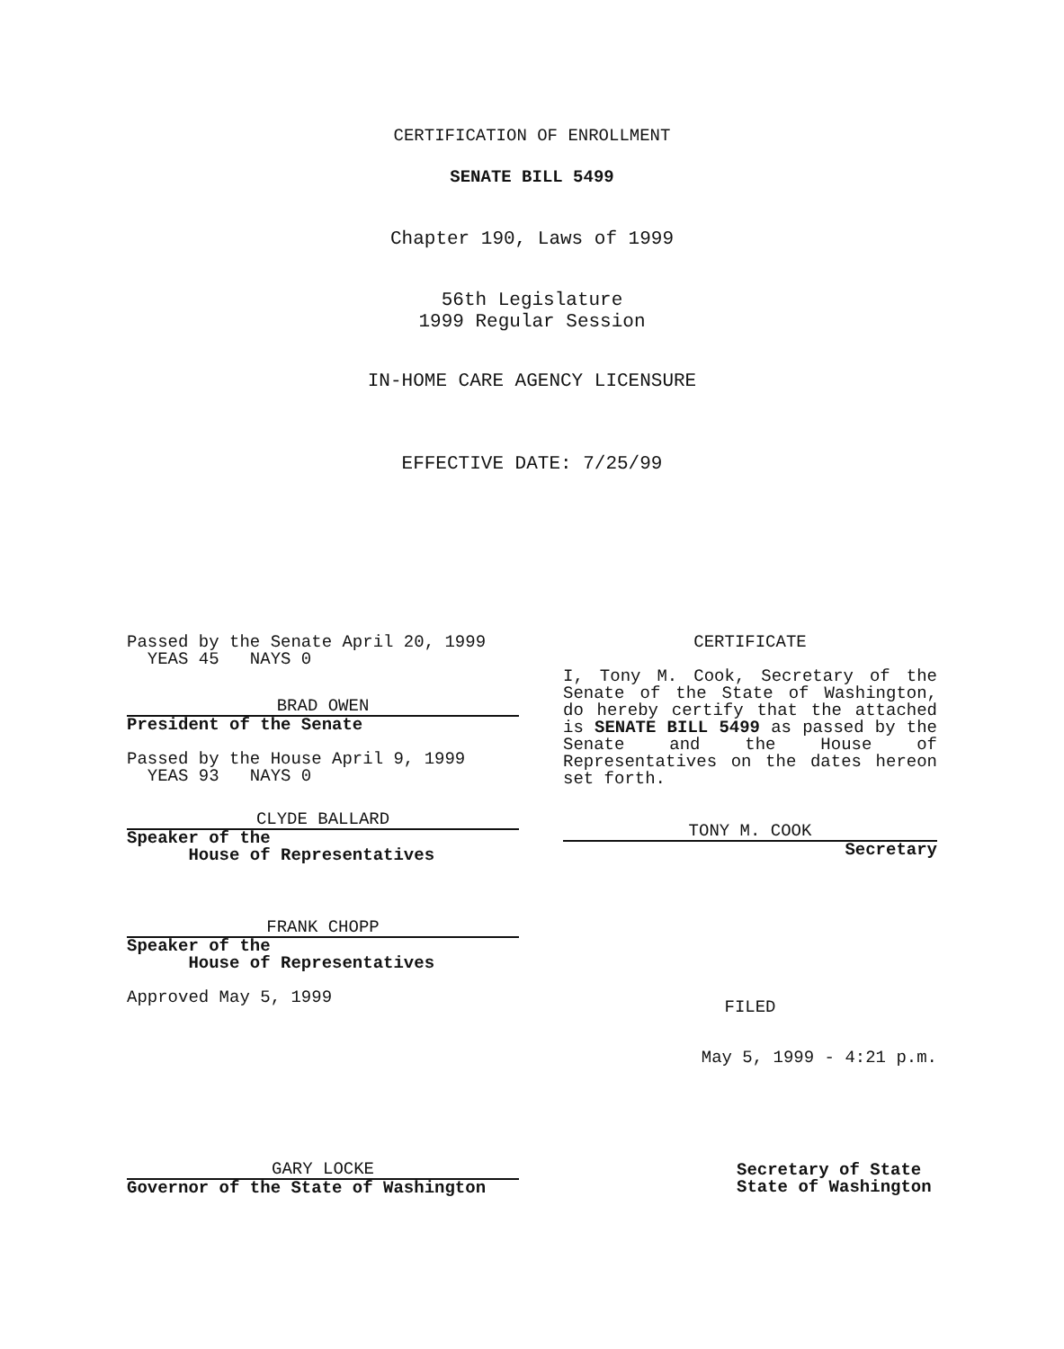CERTIFICATION OF ENROLLMENT
SENATE BILL 5499
Chapter 190, Laws of 1999
56th Legislature
1999 Regular Session
IN-HOME CARE AGENCY LICENSURE
EFFECTIVE DATE: 7/25/99
Passed by the Senate April 20, 1999
YEAS 45 NAYS 0
BRAD OWEN
President of the Senate
Passed by the House April 9, 1999
YEAS 93 NAYS 0
CLYDE BALLARD
Speaker of the
House of Representatives
FRANK CHOPP
Speaker of the
House of Representatives
Approved May 5, 1999
CERTIFICATE
I, Tony M. Cook, Secretary of the Senate of the State of Washington, do hereby certify that the attached is SENATE BILL 5499 as passed by the Senate and the House of Representatives on the dates hereon set forth.
TONY M. COOK
Secretary
FILED
May 5, 1999 - 4:21 p.m.
GARY LOCKE
Governor of the State of Washington
Secretary of State
State of Washington